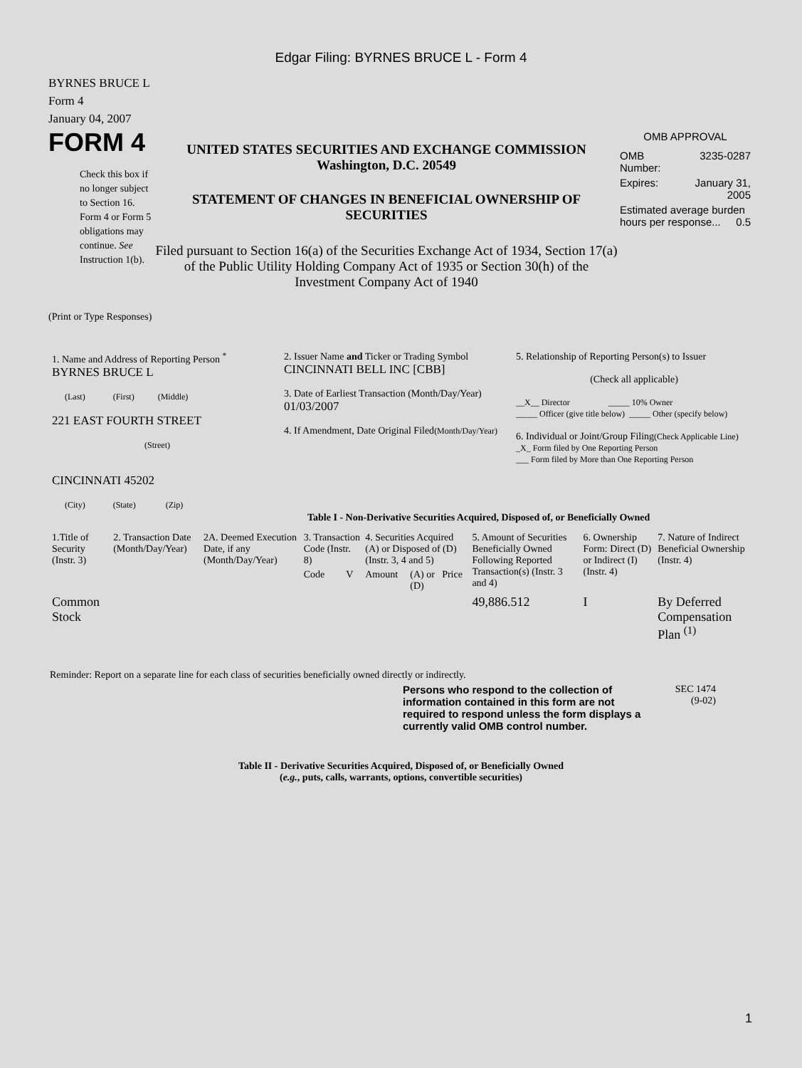Edgar Filing: BYRNES BRUCE L - Form 4
BYRNES BRUCE L
Form 4
January 04, 2007
FORM 4
Check this box if no longer subject to Section 16. Form 4 or Form 5 obligations may continue. See Instruction 1(b).
UNITED STATES SECURITIES AND EXCHANGE COMMISSION
Washington, D.C. 20549
STATEMENT OF CHANGES IN BENEFICIAL OWNERSHIP OF SECURITIES
Filed pursuant to Section 16(a) of the Securities Exchange Act of 1934, Section 17(a) of the Public Utility Holding Company Act of 1935 or Section 30(h) of the Investment Company Act of 1940
OMB APPROVAL
| OMB Number: | 3235-0287 |
| Expires: | January 31, 2005 |
| Estimated average burden hours per response... 0.5 | |
(Print or Type Responses)
| 1. Name and Address of Reporting Person <sup>*</sup> BYRNES BRUCE L (Last) (First) (Middle) 221 EAST FOURTH STREET (Street) CINCINNATI 45202 (City) (State) (Zip) | 2. Issuer Name and Ticker or Trading Symbol CINCINNATI BELL INC [CBB] 3. Date of Earliest Transaction (Month/Day/Year) 01/03/2007 4. If Amendment, Date Original Filed (Month/Day/Year) | 5. Relationship of Reporting Person(s) to Issuer (Check all applicable) __X__ Director _____ 10% Owner _____ Officer (give title below) _____ Other (specify below) 6. Individual or Joint/Group Filing (Check Applicable Line) _X_ Form filed by One Reporting Person ___ Form filed by More than One Reporting Person |
Table I - Non-Derivative Securities Acquired, Disposed of, or Beneficially Owned
| 1.Title of Security (Instr. 3) | 2. Transaction Date (Month/Day/Year) | 2A. Deemed Execution Date, if any (Month/Day/Year) | 3. Transaction Code (Instr. 8) | | 4. Securities Acquired (A) or Disposed of (D) (Instr. 3, 4 and 5) | | | 5. Amount of Securities Beneficially Owned Following Reported Transaction(s) (Instr. 3 and 4) | 6. Ownership Form: Direct (D) or Indirect (I) (Instr. 4) | 7. Nature of Indirect Beneficial Ownership (Instr. 4) |
| | | | Code | V | Amount | (A) or (D) | Price | | | |
| Common Stock | | | | | | | | 49,886.512 | I | By Deferred Compensation Plan <sup>(1)</sup> |
Reminder: Report on a separate line for each class of securities beneficially owned directly or indirectly.
Persons who respond to the collection of information contained in this form are not required to respond unless the form displays a currently valid OMB control number.
SEC 1474
(9-02)
Table II - Derivative Securities Acquired, Disposed of, or Beneficially Owned
(e.g., puts, calls, warrants, options, convertible securities)
1